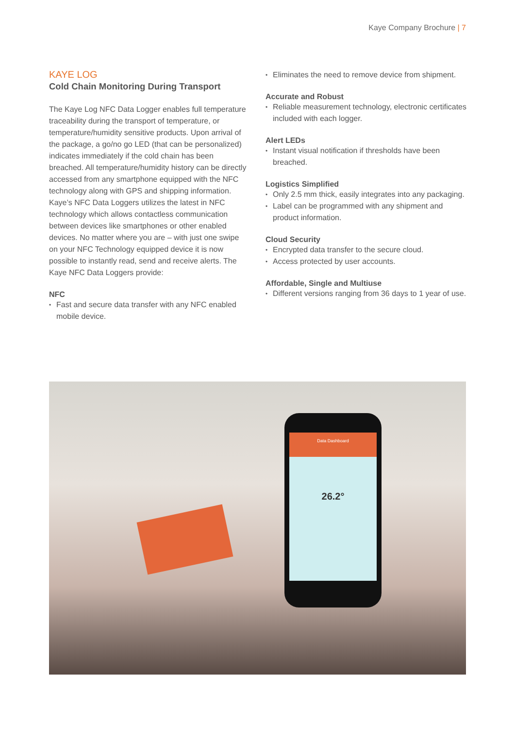Kaye Company Brochure | 7
KAYE LOG
Cold Chain Monitoring During Transport
The Kaye Log NFC Data Logger enables full temperature traceability during the transport of temperature, or temperature/humidity sensitive products. Upon arrival of the package, a go/no go LED (that can be personalized) indicates immediately if the cold chain has been breached. All temperature/humidity history can be directly accessed from any smartphone equipped with the NFC technology along with GPS and shipping information. Kaye’s NFC Data Loggers utilizes the latest in NFC technology which allows contactless communication between devices like smartphones or other enabled devices. No matter where you are – with just one swipe on your NFC Technology equipped device it is now possible to instantly read, send and receive alerts. The Kaye NFC Data Loggers provide:
NFC
• Fast and secure data transfer with any NFC enabled mobile device.
• Eliminates the need to remove device from shipment.
Accurate and Robust
• Reliable measurement technology, electronic certificates included with each logger.
Alert LEDs
• Instant visual notification if thresholds have been breached.
Logistics Simplified
• Only 2.5 mm thick, easily integrates into any packaging.
• Label can be programmed with any shipment and product information.
Cloud Security
• Encrypted data transfer to the secure cloud.
• Access protected by user accounts.
Affordable, Single and Multiuse
• Different versions ranging from 36 days to 1 year of use.
Data Dashboard
26.2°